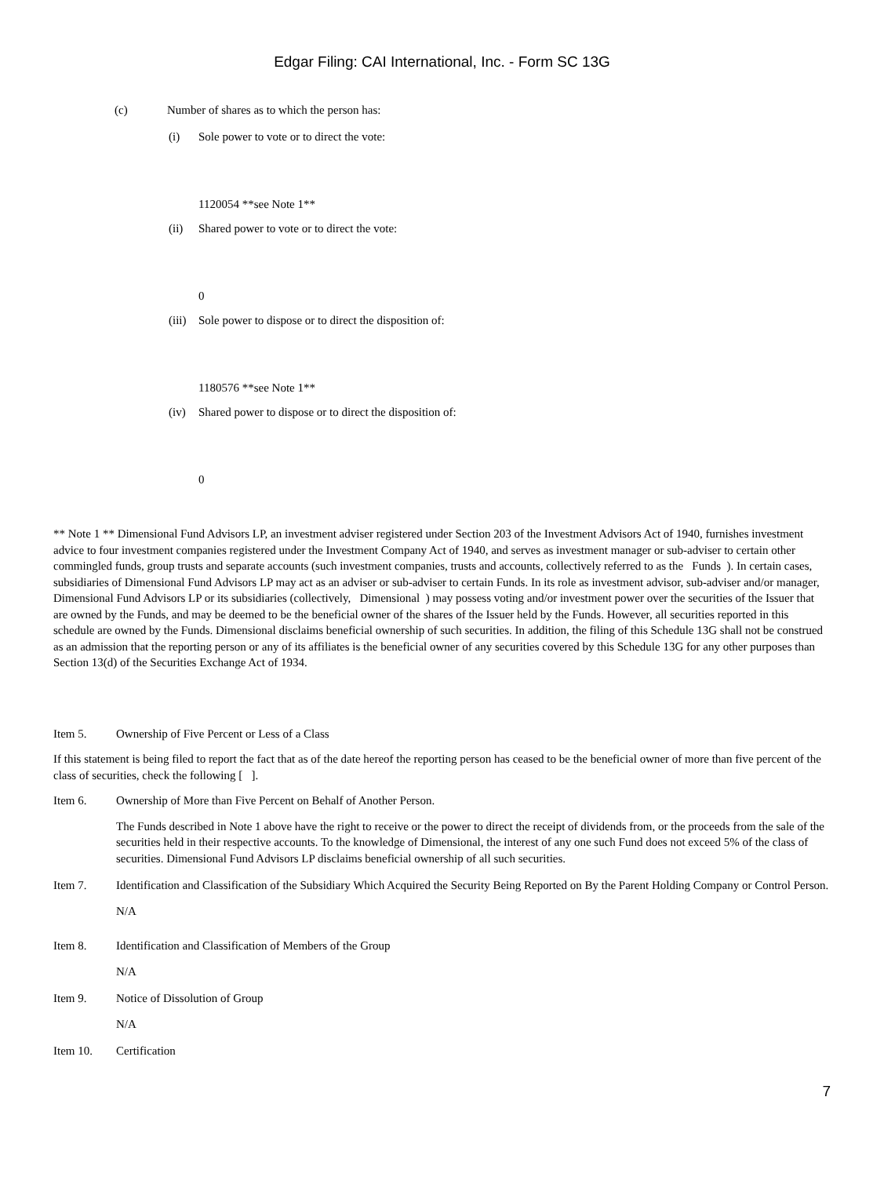Edgar Filing: CAI International, Inc. - Form SC 13G
(c) Number of shares as to which the person has:
(i) Sole power to vote or to direct the vote:
1120054 **see Note 1**
(ii) Shared power to vote or to direct the vote:
0
(iii) Sole power to dispose or to direct the disposition of:
1180576 **see Note 1**
(iv) Shared power to dispose or to direct the disposition of:
0
** Note 1 ** Dimensional Fund Advisors LP, an investment adviser registered under Section 203 of the Investment Advisors Act of 1940, furnishes investment advice to four investment companies registered under the Investment Company Act of 1940, and serves as investment manager or sub-adviser to certain other commingled funds, group trusts and separate accounts (such investment companies, trusts and accounts, collectively referred to as the Funds ). In certain cases, subsidiaries of Dimensional Fund Advisors LP may act as an adviser or sub-adviser to certain Funds. In its role as investment advisor, sub-adviser and/or manager, Dimensional Fund Advisors LP or its subsidiaries (collectively, Dimensional ) may possess voting and/or investment power over the securities of the Issuer that are owned by the Funds, and may be deemed to be the beneficial owner of the shares of the Issuer held by the Funds. However, all securities reported in this schedule are owned by the Funds. Dimensional disclaims beneficial ownership of such securities. In addition, the filing of this Schedule 13G shall not be construed as an admission that the reporting person or any of its affiliates is the beneficial owner of any securities covered by this Schedule 13G for any other purposes than Section 13(d) of the Securities Exchange Act of 1934.
Item 5. Ownership of Five Percent or Less of a Class
If this statement is being filed to report the fact that as of the date hereof the reporting person has ceased to be the beneficial owner of more than five percent of the class of securities, check the following [ ].
Item 6. Ownership of More than Five Percent on Behalf of Another Person.
The Funds described in Note 1 above have the right to receive or the power to direct the receipt of dividends from, or the proceeds from the sale of the securities held in their respective accounts. To the knowledge of Dimensional, the interest of any one such Fund does not exceed 5% of the class of securities. Dimensional Fund Advisors LP disclaims beneficial ownership of all such securities.
Item 7. Identification and Classification of the Subsidiary Which Acquired the Security Being Reported on By the Parent Holding Company or Control Person.
N/A
Item 8. Identification and Classification of Members of the Group
N/A
Item 9. Notice of Dissolution of Group
N/A
Item 10. Certification
7